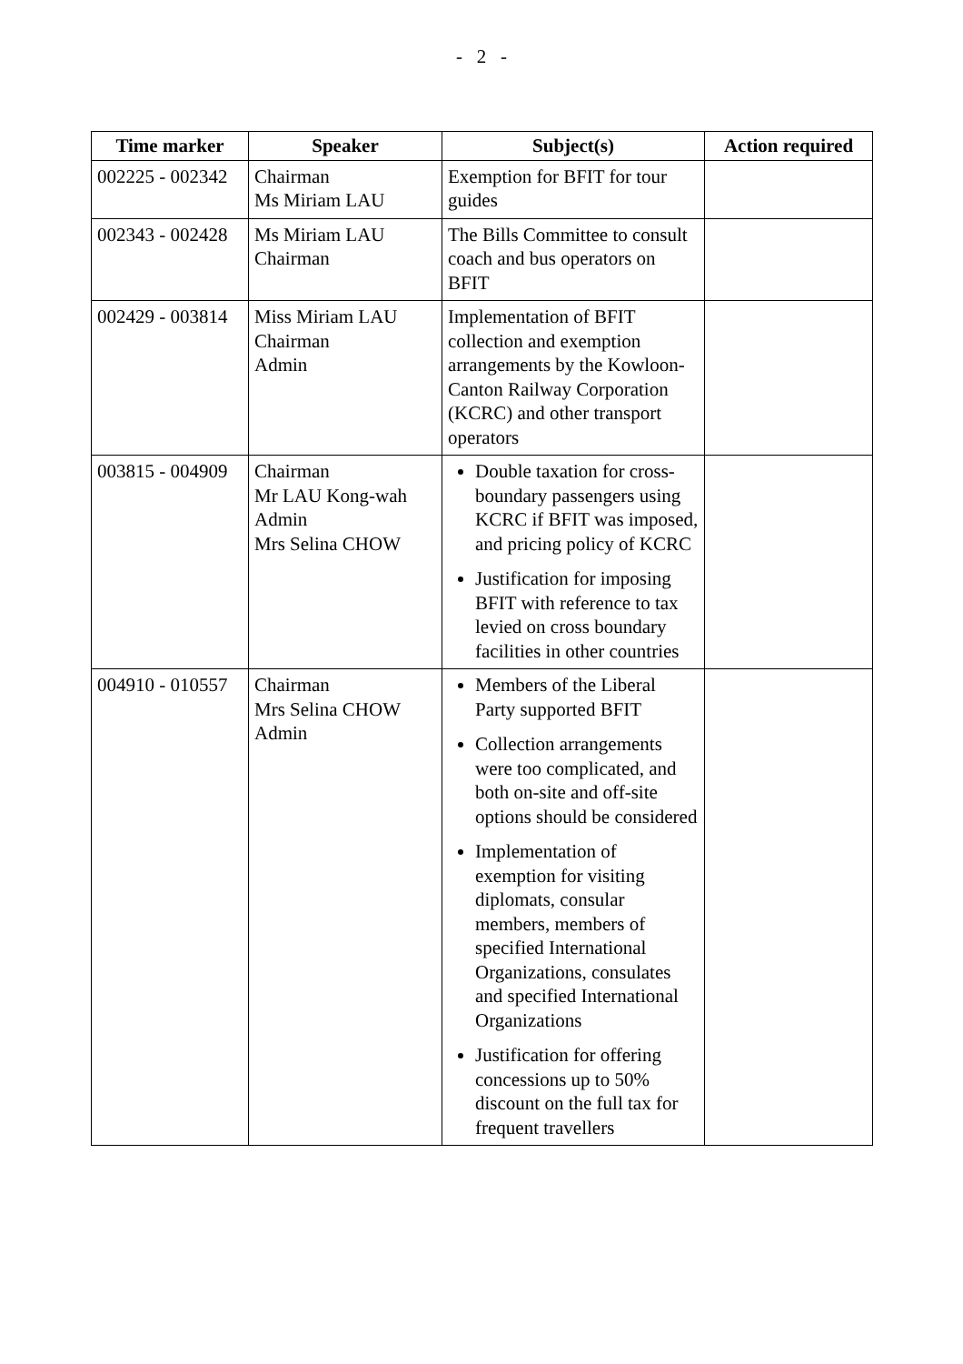- 2 -
| Time marker | Speaker | Subject(s) | Action required |
| --- | --- | --- | --- |
| 002225 - 002342 | Chairman Ms Miriam LAU | Exemption for BFIT for tour guides | |
| 002343 - 002428 | Ms Miriam LAU Chairman | The Bills Committee to consult coach and bus operators on BFIT | |
| 002429 - 003814 | Miss Miriam LAU Chairman Admin | Implementation of BFIT collection and exemption arrangements by the Kowloon-Canton Railway Corporation (KCRC) and other transport operators | |
| 003815 - 004909 | Chairman Mr LAU Kong-wah Admin Mrs Selina CHOW | Double taxation for cross-boundary passengers using KCRC if BFIT was imposed, and pricing policy of KCRC Justification for imposing BFIT with reference to tax levied on cross boundary facilities in other countries | |
| 004910 - 010557 | Chairman Mrs Selina CHOW Admin | Members of the Liberal Party supported BFIT Collection arrangements were too complicated, and both on-site and off-site options should be considered Implementation of exemption for visiting diplomats, consular members, members of specified International Organizations, consulates and specified International Organizations Justification for offering concessions up to 50% discount on the full tax for frequent travellers | |